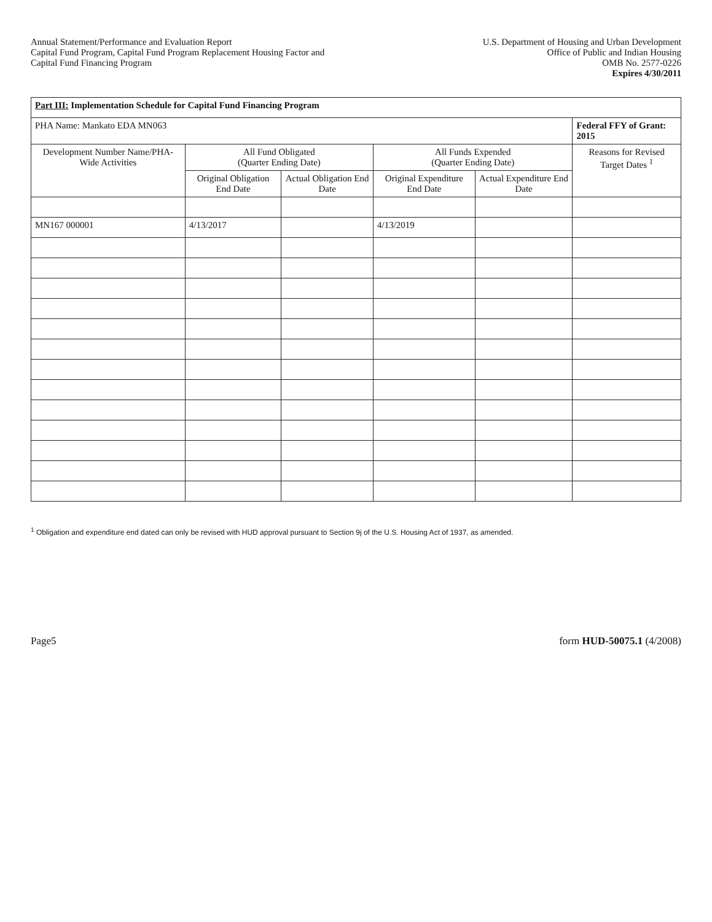Annual Statement/Performance and Evaluation Report
Capital Fund Program, Capital Fund Program Replacement Housing Factor and
Capital Fund Financing Program
U.S. Department of Housing and Urban Development
Office of Public and Indian Housing
OMB No. 2577-0226
Expires 4/30/2011
| Part III: Implementation Schedule for Capital Fund Financing Program | | | | | |
| PHA Name: Mankato EDA MN063 | | | | | Federal FFY of Grant: 2015 |
| Development Number Name/PHA-Wide Activities | All Fund Obligated (Quarter Ending Date) | | All Funds Expended (Quarter Ending Date) | | Reasons for Revised Target Dates <sup>1</sup> |
| | Original Obligation End Date | Actual Obligation End Date | Original Expenditure End Date | Actual Expenditure End Date | |
| MN167 000001 | 4/13/2017 | | 4/13/2019 | | |
<sup>1</sup> Obligation and expenditure end dated can only be revised with HUD approval pursuant to Section 9j of the U.S. Housing Act of 1937, as amended.
Page5 form HUD-50075.1 (4/2008)